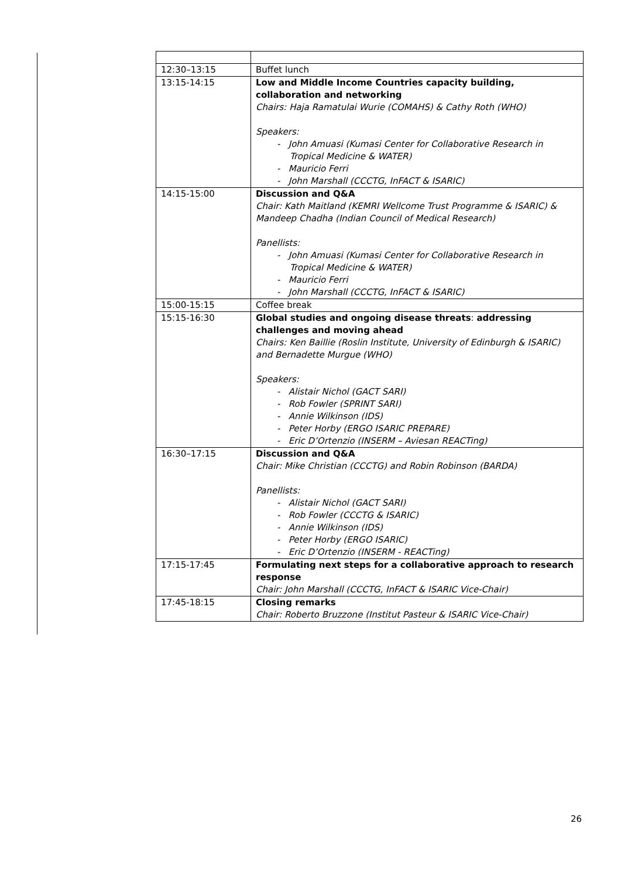| 12:30–13:15 | Buffet lunch |
| 13:15-14:15 | Low and Middle Income Countries capacity building, collaboration and networking Chairs: Haja Ramatulai Wurie (COMAHS) & Cathy Roth (WHO) Speakers: - John Amuasi (Kumasi Center for Collaborative Research in Tropical Medicine & WATER) - Mauricio Ferri - John Marshall (CCCTG, InFACT & ISARIC) |
| 14:15-15:00 | Discussion and Q&A Chair: Kath Maitland (KEMRI Wellcome Trust Programme & ISARIC) & Mandeep Chadha (Indian Council of Medical Research) Panellists: - John Amuasi (Kumasi Center for Collaborative Research in Tropical Medicine & WATER) - Mauricio Ferri - John Marshall (CCCTG, InFACT & ISARIC) |
| 15:00-15:15 | Coffee break |
| 15:15-16:30 | Global studies and ongoing disease threats : addressing challenges and moving ahead Chairs: Ken Baillie (Roslin Institute, University of Edinburgh & ISARIC) and Bernadette Murgue (WHO) Speakers: - Alistair Nichol (GACT SARI) - Rob Fowler (SPRINT SARI) - Annie Wilkinson (IDS) - Peter Horby (ERGO ISARIC PREPARE) - Eric D’Ortenzio (INSERM – Aviesan REACTing) |
| 16:30–17:15 | Discussion and Q&A Chair: Mike Christian (CCCTG) and Robin Robinson (BARDA) Panellists: - Alistair Nichol (GACT SARI) - Rob Fowler (CCCTG & ISARIC) - Annie Wilkinson (IDS) - Peter Horby (ERGO ISARIC) - Eric D’Ortenzio (INSERM - REACTing) |
| 17:15-17:45 | Formulating next steps for a collaborative approach to research response Chair: John Marshall (CCCTG, InFACT & ISARIC Vice-Chair) |
| 17:45-18:15 | Closing remarks Chair: Roberto Bruzzone (Institut Pasteur & ISARIC Vice-Chair) |
26